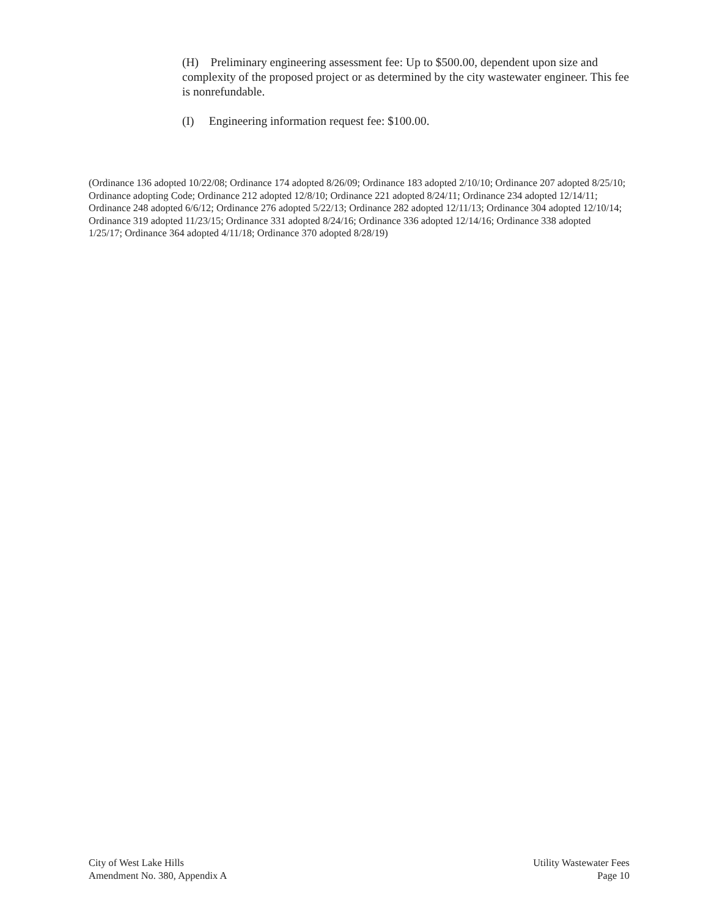(H) Preliminary engineering assessment fee: Up to $500.00, dependent upon size and complexity of the proposed project or as determined by the city wastewater engineer. This fee is nonrefundable.
(I) Engineering information request fee: $100.00.
(Ordinance 136 adopted 10/22/08; Ordinance 174 adopted 8/26/09; Ordinance 183 adopted 2/10/10; Ordinance 207 adopted 8/25/10; Ordinance adopting Code; Ordinance 212 adopted 12/8/10; Ordinance 221 adopted 8/24/11; Ordinance 234 adopted 12/14/11; Ordinance 248 adopted 6/6/12; Ordinance 276 adopted 5/22/13; Ordinance 282 adopted 12/11/13; Ordinance 304 adopted 12/10/14; Ordinance 319 adopted 11/23/15; Ordinance 331 adopted 8/24/16; Ordinance 336 adopted 12/14/16; Ordinance 338 adopted 1/25/17; Ordinance 364 adopted 4/11/18; Ordinance 370 adopted 8/28/19)
City of West Lake Hills
Amendment No. 380, Appendix A
Utility Wastewater Fees
Page 10